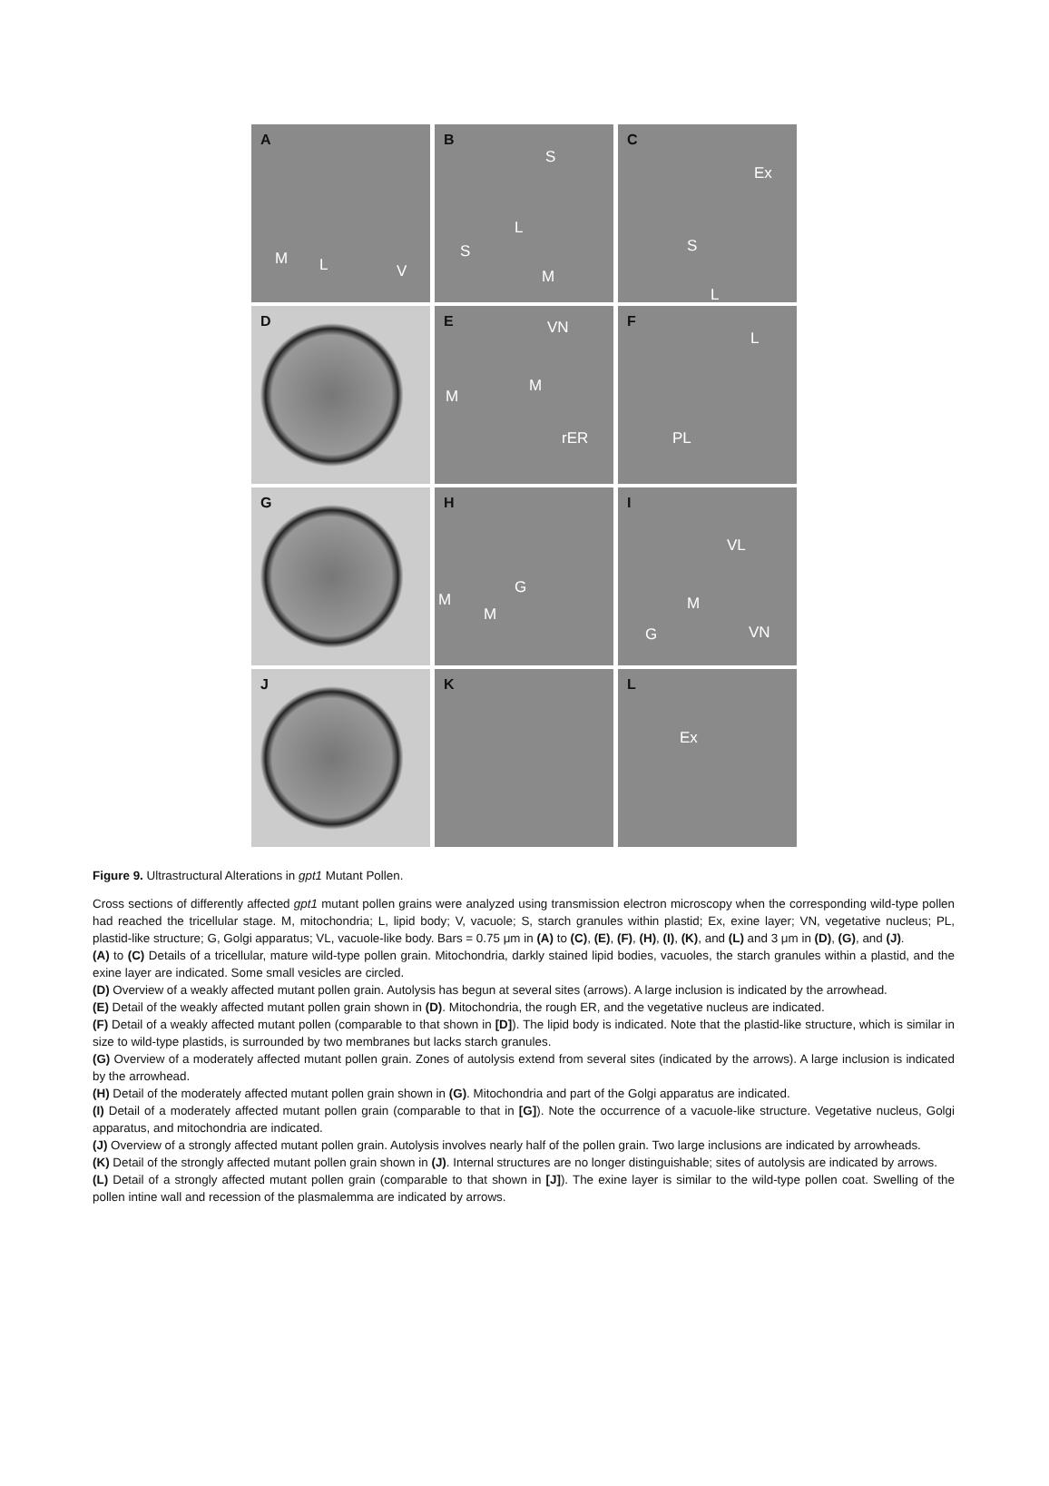A
M L V
B
S
L
S
M
C
Ex
S
L
D
E VN
M
M
rER
F
L
PL
G
H
G
M
M
I
VL
M
VN G
J
K
L
Ex
Figure 9. Ultrastructural Alterations in gpt1 Mutant Pollen.
Cross sections of differently affected gpt1 mutant pollen grains were analyzed using transmission electron microscopy when the corresponding wild-type pollen had reached the tricellular stage. M, mitochondria; L, lipid body; V, vacuole; S, starch granules within plastid; Ex, exine layer; VN, vegetative nucleus; PL, plastid-like structure; G, Golgi apparatus; VL, vacuole-like body. Bars = 0.75 μm in (A) to (C), (E), (F), (H), (I), (K), and (L) and 3 μm in (D), (G), and (J).
(A) to (C) Details of a tricellular, mature wild-type pollen grain. Mitochondria, darkly stained lipid bodies, vacuoles, the starch granules within a plastid, and the exine layer are indicated. Some small vesicles are circled.
(D) Overview of a weakly affected mutant pollen grain. Autolysis has begun at several sites (arrows). A large inclusion is indicated by the arrowhead.
(E) Detail of the weakly affected mutant pollen grain shown in (D). Mitochondria, the rough ER, and the vegetative nucleus are indicated.
(F) Detail of a weakly affected mutant pollen (comparable to that shown in [D]). The lipid body is indicated. Note that the plastid-like structure, which is similar in size to wild-type plastids, is surrounded by two membranes but lacks starch granules.
(G) Overview of a moderately affected mutant pollen grain. Zones of autolysis extend from several sites (indicated by the arrows). A large inclusion is indicated by the arrowhead.
(H) Detail of the moderately affected mutant pollen grain shown in (G). Mitochondria and part of the Golgi apparatus are indicated.
(I) Detail of a moderately affected mutant pollen grain (comparable to that in [G]). Note the occurrence of a vacuole-like structure. Vegetative nucleus, Golgi apparatus, and mitochondria are indicated.
(J) Overview of a strongly affected mutant pollen grain. Autolysis involves nearly half of the pollen grain. Two large inclusions are indicated by arrowheads.
(K) Detail of the strongly affected mutant pollen grain shown in (J). Internal structures are no longer distinguishable; sites of autolysis are indicated by arrows.
(L) Detail of a strongly affected mutant pollen grain (comparable to that shown in [J]). The exine layer is similar to the wild-type pollen coat. Swelling of the pollen intine wall and recession of the plasmalemma are indicated by arrows.